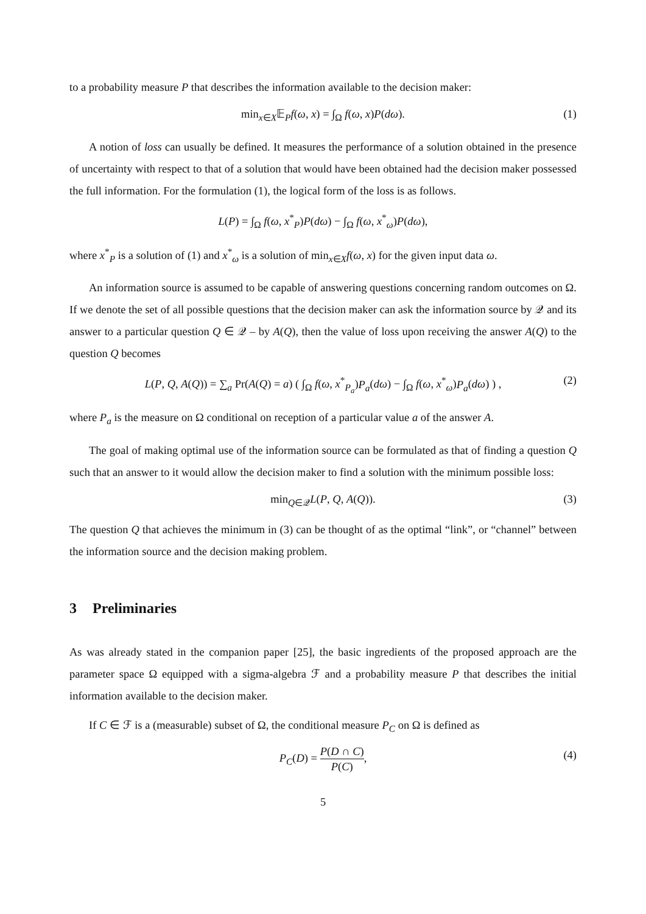to a probability measure P that describes the information available to the decision maker:
min<sub>x∈X</sub>𝔼<sub>P</sub>f(ω, x) = ∫<sub>Ω</sub> f(ω, x)P(dω). (1)
A notion of loss can usually be defined. It measures the performance of a solution obtained in the presence of uncertainty with respect to that of a solution that would have been obtained had the decision maker possessed the full information. For the formulation (1), the logical form of the loss is as follows.
L(P) = ∫<sub>Ω</sub> f(ω, x<sup>*</sup><sub>P</sub>)P(dω) − ∫<sub>Ω</sub> f(ω, x<sup>*</sup><sub>ω</sub>)P(dω),
where x<sup>*</sup><sub>P</sub> is a solution of (1) and x<sup>*</sup><sub>ω</sub> is a solution of min<sub>x∈X</sub>f(ω, x) for the given input data ω.
An information source is assumed to be capable of answering questions concerning random outcomes on Ω. If we denote the set of all possible questions that the decision maker can ask the information source by 𝒬 and its answer to a particular question Q ∈ 𝒬 – by A(Q), then the value of loss upon receiving the answer A(Q) to the question Q becomes
L(P, Q, A(Q)) = ∑<sub>a</sub> Pr(A(Q) = a) ( ∫<sub>Ω</sub> f(ω, x<sup>*</sup><sub>P<sub>a</sub></sub>)P<sub>a</sub>(dω) − ∫<sub>Ω</sub> f(ω, x<sup>*</sup><sub>ω</sub>)P<sub>a</sub>(dω) ) , (2)
where P<sub>a</sub> is the measure on Ω conditional on reception of a particular value a of the answer A.
The goal of making optimal use of the information source can be formulated as that of finding a question Q such that an answer to it would allow the decision maker to find a solution with the minimum possible loss:
min<sub>Q∈𝒬</sub>L(P, Q, A(Q)). (3)
The question Q that achieves the minimum in (3) can be thought of as the optimal “link”, or “channel” between the information source and the decision making problem.
3 Preliminaries
As was already stated in the companion paper [25], the basic ingredients of the proposed approach are the parameter space Ω equipped with a sigma-algebra ℱ and a probability measure P that describes the initial information available to the decision maker.
If C ∈ ℱ is a (measurable) subset of Ω, the conditional measure P<sub>C</sub> on Ω is defined as
P<sub>C</sub>(D) = P(D ∩ C) P(C), (4)
5